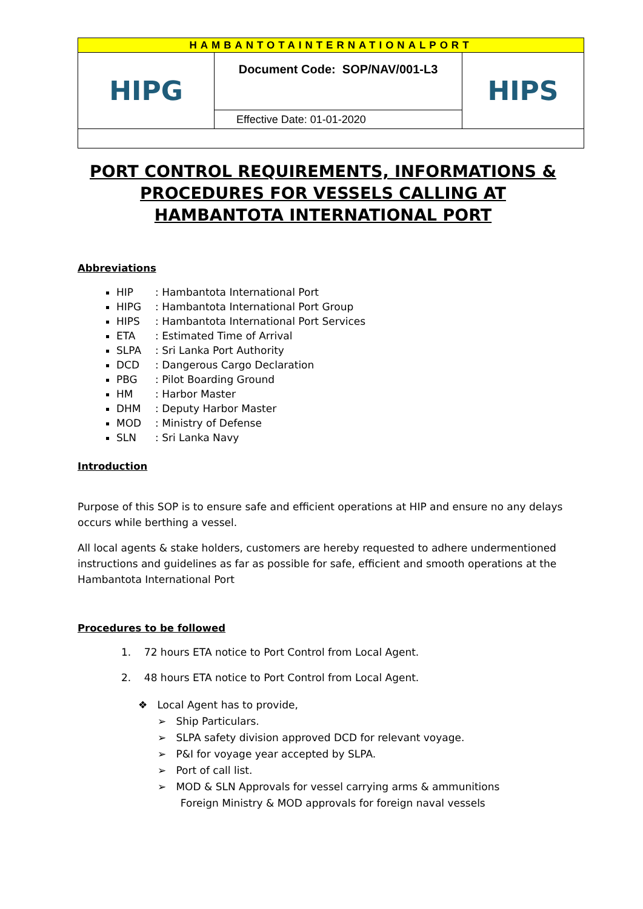| HAMBANTOTAINTERNATIONALPORT | | |
| HIPG | Document Code: SOP/NAV/001-L3 | HIPS |
| | Effective Date: 01-01-2020 | |
PORT CONTROL REQUIREMENTS, INFORMATIONS & PROCEDURES FOR VESSELS CALLING AT HAMBANTOTA INTERNATIONAL PORT
Abbreviations
HIP: Hambantota International Port
HIPG: Hambantota International Port Group
HIPS: Hambantota International Port Services
ETA: Estimated Time of Arrival
SLPA: Sri Lanka Port Authority
DCD: Dangerous Cargo Declaration
PBG: Pilot Boarding Ground
HM: Harbor Master
DHM: Deputy Harbor Master
MOD: Ministry of Defense
SLN: Sri Lanka Navy
Introduction
Purpose of this SOP is to ensure safe and efficient operations at HIP and ensure no any delays occurs while berthing a vessel.
All local agents & stake holders, customers are hereby requested to adhere undermentioned instructions and guidelines as far as possible for safe, efficient and smooth operations at the Hambantota International Port
Procedures to be followed
1. 72 hours ETA notice to Port Control from Local Agent.
2. 48 hours ETA notice to Port Control from Local Agent.
❖ Local Agent has to provide,
➢ Ship Particulars.
➢ SLPA safety division approved DCD for relevant voyage.
➢ P&I for voyage year accepted by SLPA.
➢ Port of call list.
➢ MOD & SLN Approvals for vessel carrying arms & ammunitions
Foreign Ministry & MOD approvals for foreign naval vessels